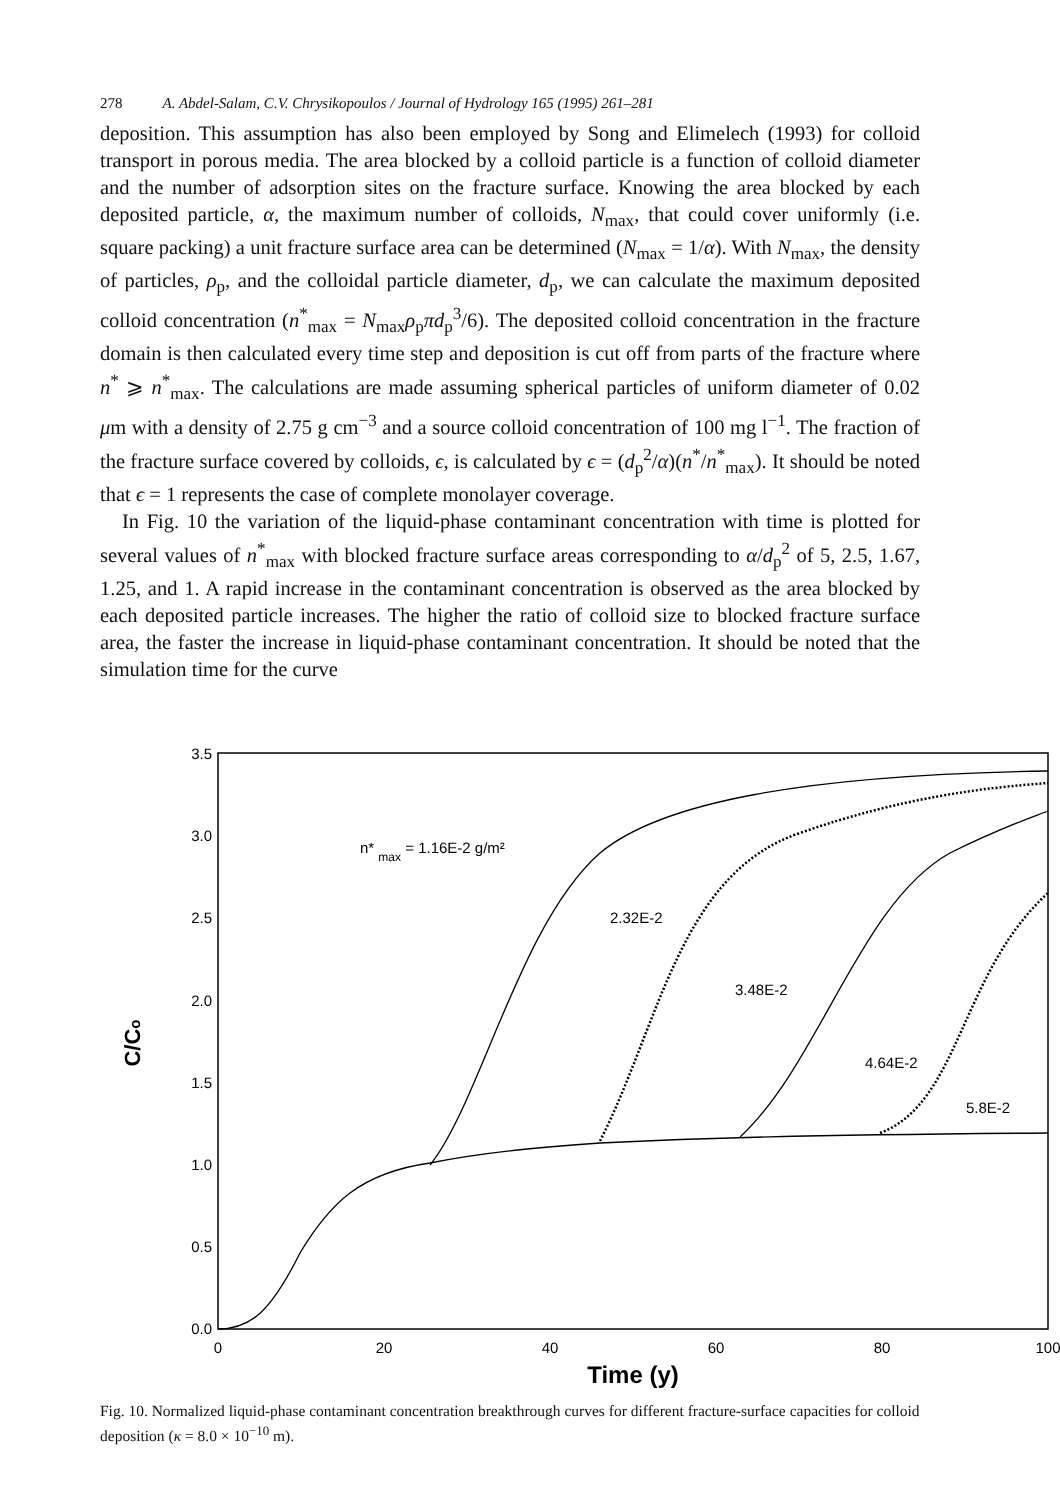278 A. Abdel-Salam, C.V. Chrysikopoulos / Journal of Hydrology 165 (1995) 261–281
deposition. This assumption has also been employed by Song and Elimelech (1993) for colloid transport in porous media. The area blocked by a colloid particle is a function of colloid diameter and the number of adsorption sites on the fracture surface. Knowing the area blocked by each deposited particle, α, the maximum number of colloids, N<sub>max</sub>, that could cover uniformly (i.e. square packing) a unit fracture surface area can be determined (N<sub>max</sub> = 1/α). With N<sub>max</sub>, the density of particles, ρ<sub>p</sub>, and the colloidal particle diameter, d<sub>p</sub>, we can calculate the maximum deposited colloid concentration (n<sup>*</sup><sub>max</sub> = N<sub>max</sub>ρ<sub>p</sub>πd<sub>p</sub><sup>3</sup>/6). The deposited colloid concentration in the fracture domain is then calculated every time step and deposition is cut off from parts of the fracture where n<sup>*</sup> ⩾ n<sup>*</sup><sub>max</sub>. The calculations are made assuming spherical particles of uniform diameter of 0.02 μm with a density of 2.75 g cm<sup>−3</sup> and a source colloid concentration of 100 mg l<sup>−1</sup>. The fraction of the fracture surface covered by colloids, ϵ, is calculated by ϵ = (d<sub>p</sub><sup>2</sup>/α)(n<sup>*</sup>/n<sup>*</sup><sub>max</sub>). It should be noted that ϵ = 1 represents the case of complete monolayer coverage.
In Fig. 10 the variation of the liquid-phase contaminant concentration with time is plotted for several values of n<sup>*</sup><sub>max</sub> with blocked fracture surface areas corresponding to α/d<sub>p</sub><sup>2</sup> of 5, 2.5, 1.67, 1.25, and 1. A rapid increase in the contaminant concentration is observed as the area blocked by each deposited particle increases. The higher the ratio of colloid size to blocked fracture surface area, the faster the increase in liquid-phase contaminant concentration. It should be noted that the simulation time for the curve
3.5
3.0
2.5
2.0
1.5
1.0
0.5
0.0
0
20
40
60
80
100
C/Co
Time (y)
n* max = 1.16E-2 g/m²
2.32E-2
3.48E-2
4.64E-2
5.8E-2
Fig. 10. Normalized liquid-phase contaminant concentration breakthrough curves for different fracture-surface capacities for colloid deposition (κ = 8.0 × 10<sup>−10</sup> m).